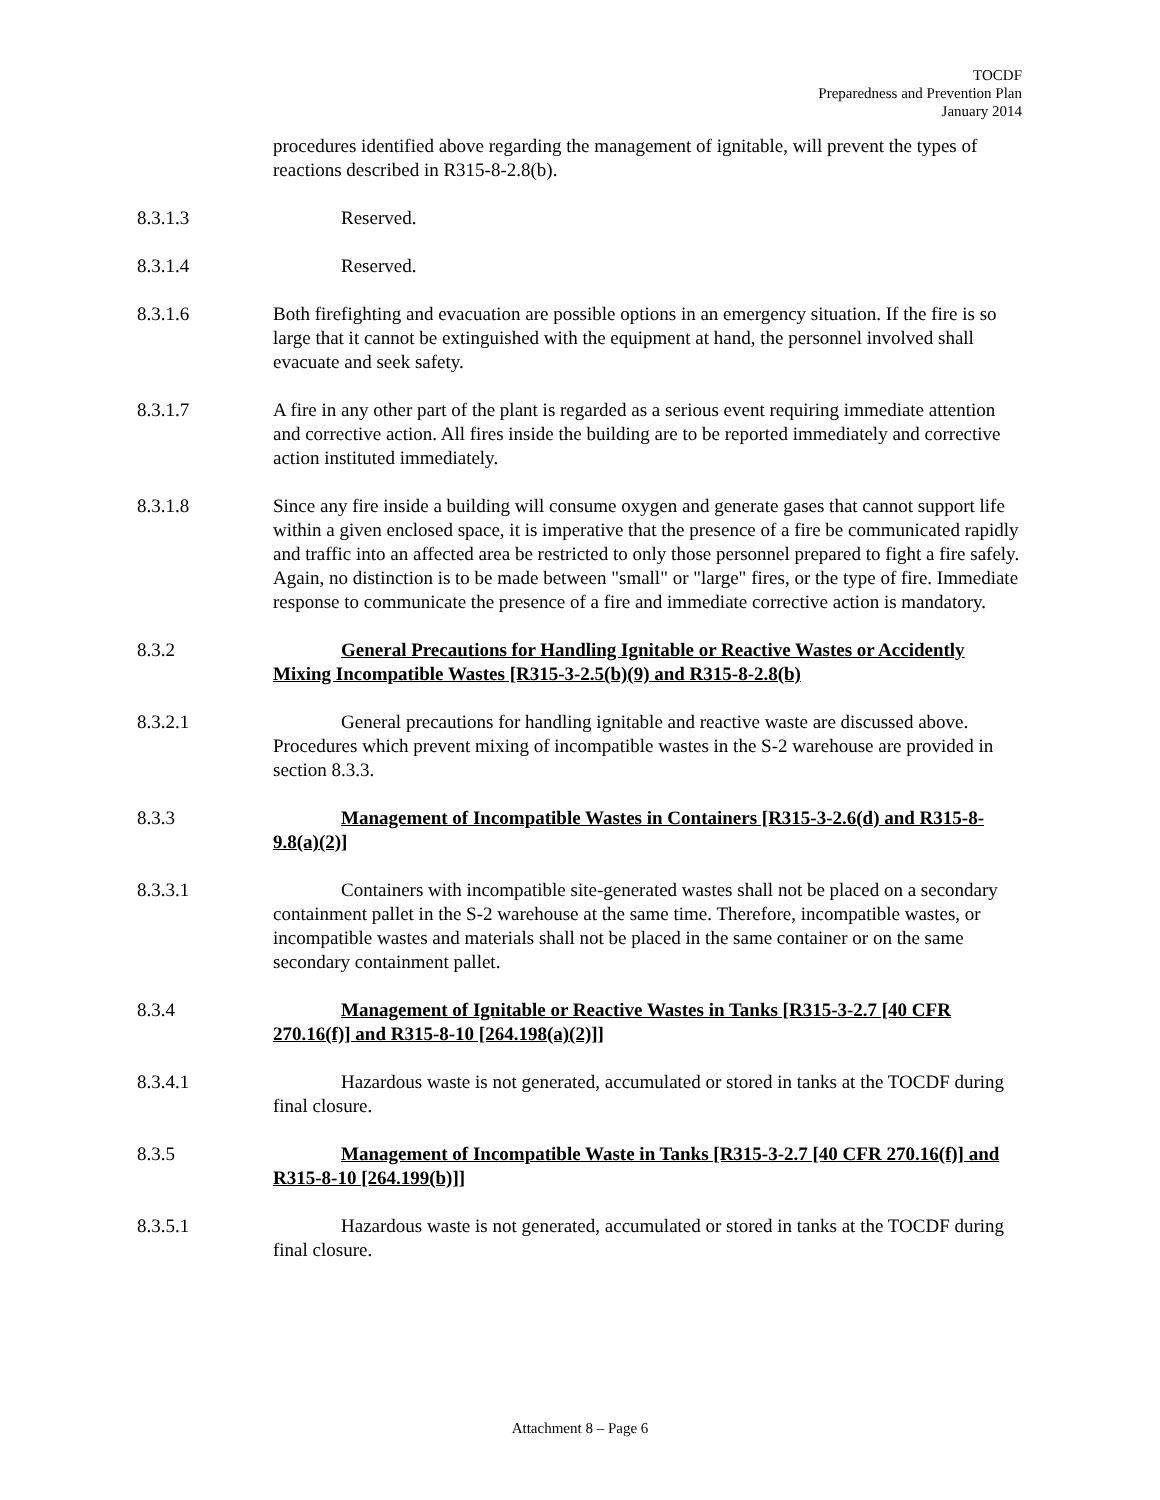TOCDF
Preparedness and Prevention Plan
January 2014
procedures identified above regarding the management of ignitable, will prevent the types of reactions described in R315-8-2.8(b).
8.3.1.3 Reserved.
8.3.1.4 Reserved.
8.3.1.6 Both firefighting and evacuation are possible options in an emergency situation. If the fire is so large that it cannot be extinguished with the equipment at hand, the personnel involved shall evacuate and seek safety.
8.3.1.7 A fire in any other part of the plant is regarded as a serious event requiring immediate attention and corrective action. All fires inside the building are to be reported immediately and corrective action instituted immediately.
8.3.1.8 Since any fire inside a building will consume oxygen and generate gases that cannot support life within a given enclosed space, it is imperative that the presence of a fire be communicated rapidly and traffic into an affected area be restricted to only those personnel prepared to fight a fire safely. Again, no distinction is to be made between "small" or "large" fires, or the type of fire. Immediate response to communicate the presence of a fire and immediate corrective action is mandatory.
8.3.2 General Precautions for Handling Ignitable or Reactive Wastes or Accidently Mixing Incompatible Wastes [R315-3-2.5(b)(9) and R315-8-2.8(b)
8.3.2.1 General precautions for handling ignitable and reactive waste are discussed above. Procedures which prevent mixing of incompatible wastes in the S-2 warehouse are provided in section 8.3.3.
8.3.3 Management of Incompatible Wastes in Containers [R315-3-2.6(d) and R315-8-9.8(a)(2)]
8.3.3.1 Containers with incompatible site-generated wastes shall not be placed on a secondary containment pallet in the S-2 warehouse at the same time. Therefore, incompatible wastes, or incompatible wastes and materials shall not be placed in the same container or on the same secondary containment pallet.
8.3.4 Management of Ignitable or Reactive Wastes in Tanks [R315-3-2.7 [40 CFR 270.16(f)] and R315-8-10 [264.198(a)(2)]]
8.3.4.1 Hazardous waste is not generated, accumulated or stored in tanks at the TOCDF during final closure.
8.3.5 Management of Incompatible Waste in Tanks [R315-3-2.7 [40 CFR 270.16(f)] and R315-8-10 [264.199(b)]]
8.3.5.1 Hazardous waste is not generated, accumulated or stored in tanks at the TOCDF during final closure.
Attachment 8 – Page 6